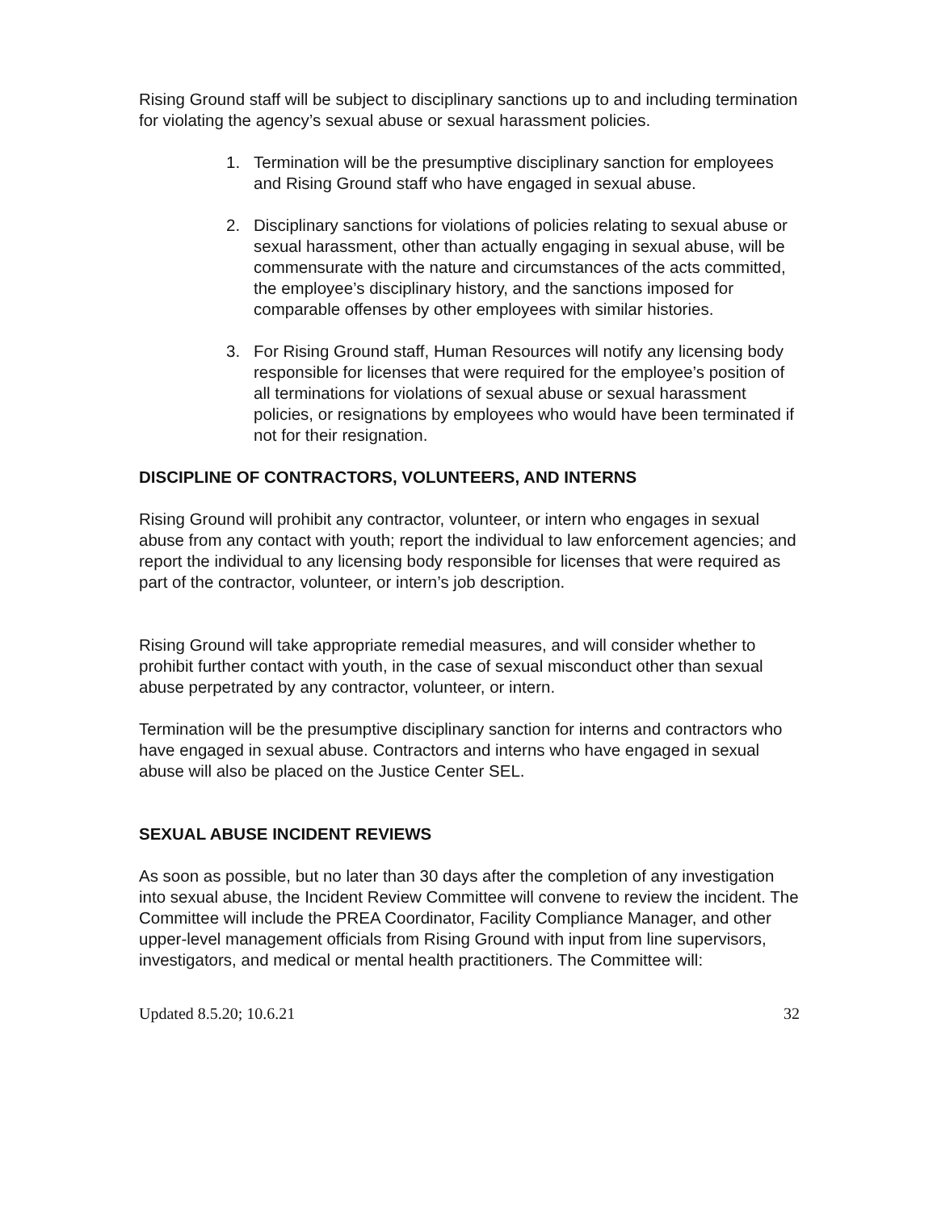Rising Ground staff will be subject to disciplinary sanctions up to and including termination for violating the agency’s sexual abuse or sexual harassment policies.
1. Termination will be the presumptive disciplinary sanction for employees and Rising Ground staff who have engaged in sexual abuse.
2. Disciplinary sanctions for violations of policies relating to sexual abuse or sexual harassment, other than actually engaging in sexual abuse, will be commensurate with the nature and circumstances of the acts committed, the employee’s disciplinary history, and the sanctions imposed for comparable offenses by other employees with similar histories.
3. For Rising Ground staff, Human Resources will notify any licensing body responsible for licenses that were required for the employee’s position of all terminations for violations of sexual abuse or sexual harassment policies, or resignations by employees who would have been terminated if not for their resignation.
DISCIPLINE OF CONTRACTORS, VOLUNTEERS, AND INTERNS
Rising Ground will prohibit any contractor, volunteer, or intern who engages in sexual abuse from any contact with youth; report the individual to law enforcement agencies; and report the individual to any licensing body responsible for licenses that were required as part of the contractor, volunteer, or intern’s job description.
Rising Ground will take appropriate remedial measures, and will consider whether to prohibit further contact with youth, in the case of sexual misconduct other than sexual abuse perpetrated by any contractor, volunteer, or intern.
Termination will be the presumptive disciplinary sanction for interns and contractors who have engaged in sexual abuse. Contractors and interns who have engaged in sexual abuse will also be placed on the Justice Center SEL.
SEXUAL ABUSE INCIDENT REVIEWS
As soon as possible, but no later than 30 days after the completion of any investigation into sexual abuse, the Incident Review Committee will convene to review the incident. The Committee will include the PREA Coordinator, Facility Compliance Manager, and other upper-level management officials from Rising Ground with input from line supervisors, investigators, and medical or mental health practitioners. The Committee will:
Updated 8.5.20; 10.6.21 32